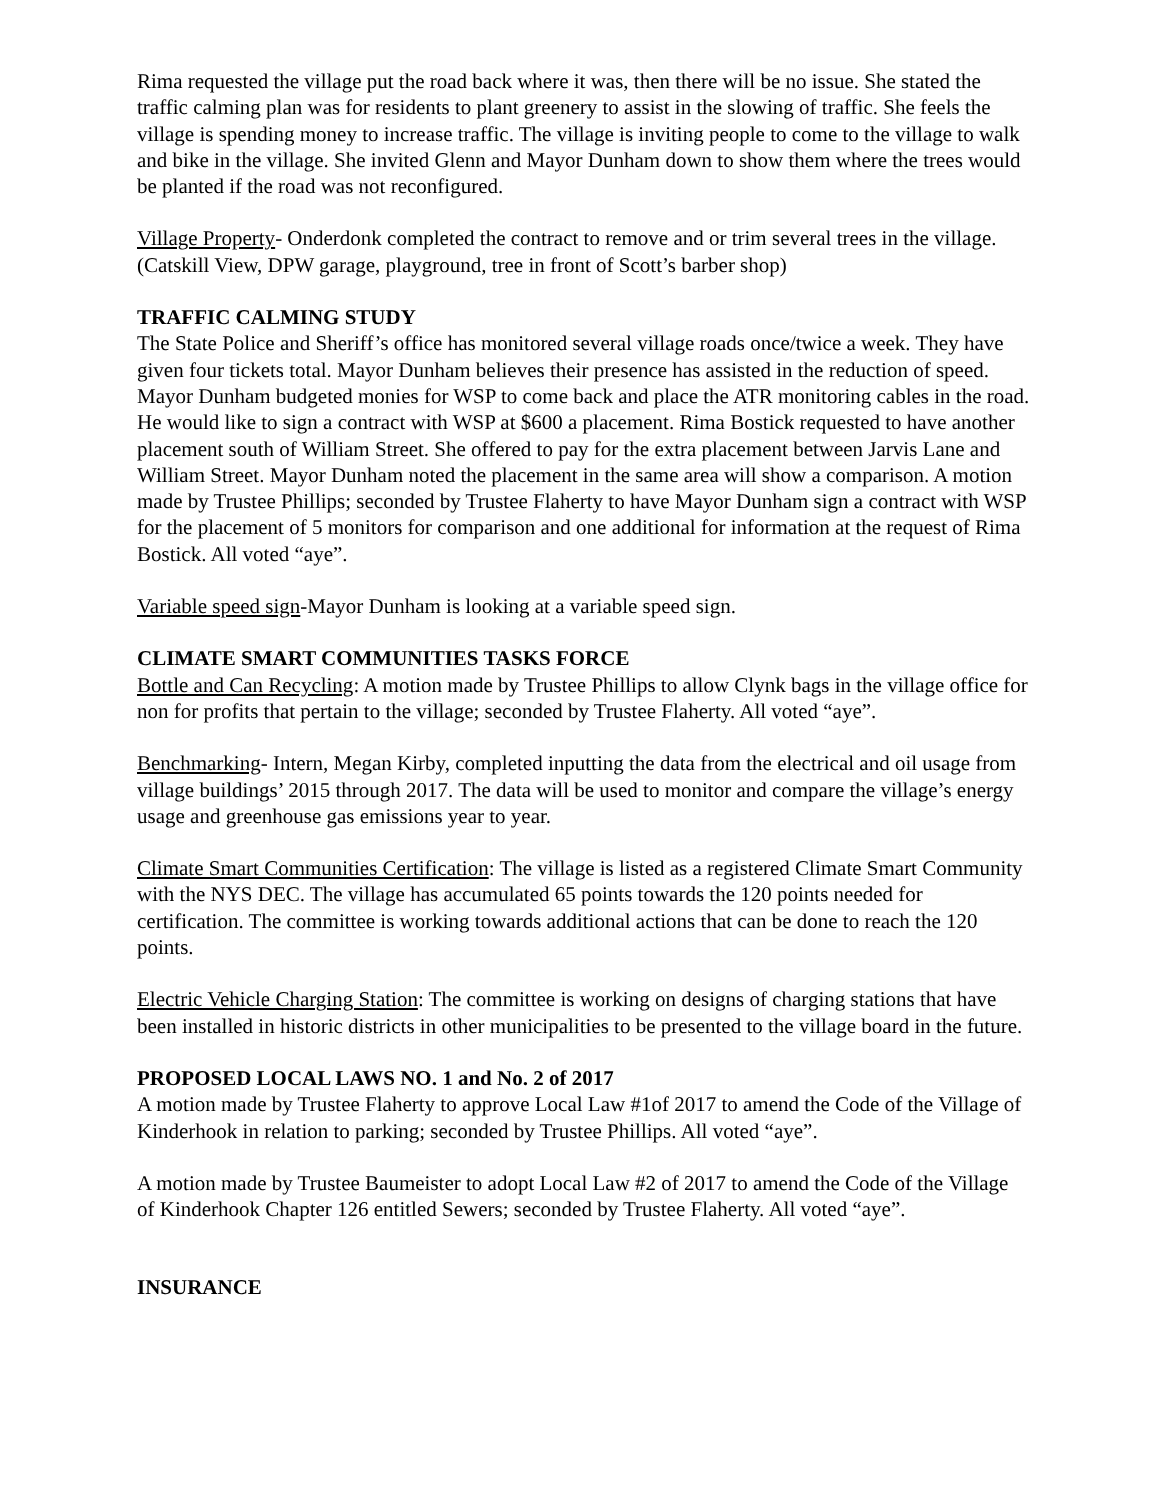Rima requested the village put the road back where it was, then there will be no issue. She stated the traffic calming plan was for residents to plant greenery to assist in the slowing of traffic. She feels the village is spending money to increase traffic. The village is inviting people to come to the village to walk and bike in the village. She invited Glenn and Mayor Dunham down to show them where the trees would be planted if the road was not reconfigured.
Village Property- Onderdonk completed the contract to remove and or trim several trees in the village. (Catskill View, DPW garage, playground, tree in front of Scott’s barber shop)
TRAFFIC CALMING STUDY
The State Police and Sheriff’s office has monitored several village roads once/twice a week. They have given four tickets total. Mayor Dunham believes their presence has assisted in the reduction of speed. Mayor Dunham budgeted monies for WSP to come back and place the ATR monitoring cables in the road. He would like to sign a contract with WSP at $600 a placement. Rima Bostick requested to have another placement south of William Street. She offered to pay for the extra placement between Jarvis Lane and William Street. Mayor Dunham noted the placement in the same area will show a comparison. A motion made by Trustee Phillips; seconded by Trustee Flaherty to have Mayor Dunham sign a contract with WSP for the placement of 5 monitors for comparison and one additional for information at the request of Rima Bostick. All voted “aye”.
Variable speed sign-Mayor Dunham is looking at a variable speed sign.
CLIMATE SMART COMMUNITIES TASKS FORCE
Bottle and Can Recycling: A motion made by Trustee Phillips to allow Clynk bags in the village office for non for profits that pertain to the village; seconded by Trustee Flaherty. All voted “aye”.
Benchmarking- Intern, Megan Kirby, completed inputting the data from the electrical and oil usage from village buildings’ 2015 through 2017. The data will be used to monitor and compare the village’s energy usage and greenhouse gas emissions year to year.
Climate Smart Communities Certification: The village is listed as a registered Climate Smart Community with the NYS DEC. The village has accumulated 65 points towards the 120 points needed for certification. The committee is working towards additional actions that can be done to reach the 120 points.
Electric Vehicle Charging Station: The committee is working on designs of charging stations that have been installed in historic districts in other municipalities to be presented to the village board in the future.
PROPOSED LOCAL LAWS NO. 1 and No. 2 of 2017
A motion made by Trustee Flaherty to approve Local Law #1of 2017 to amend the Code of the Village of Kinderhook in relation to parking; seconded by Trustee Phillips. All voted “aye”.
A motion made by Trustee Baumeister to adopt Local Law #2 of 2017 to amend the Code of the Village of Kinderhook Chapter 126 entitled Sewers; seconded by Trustee Flaherty. All voted “aye”.
INSURANCE